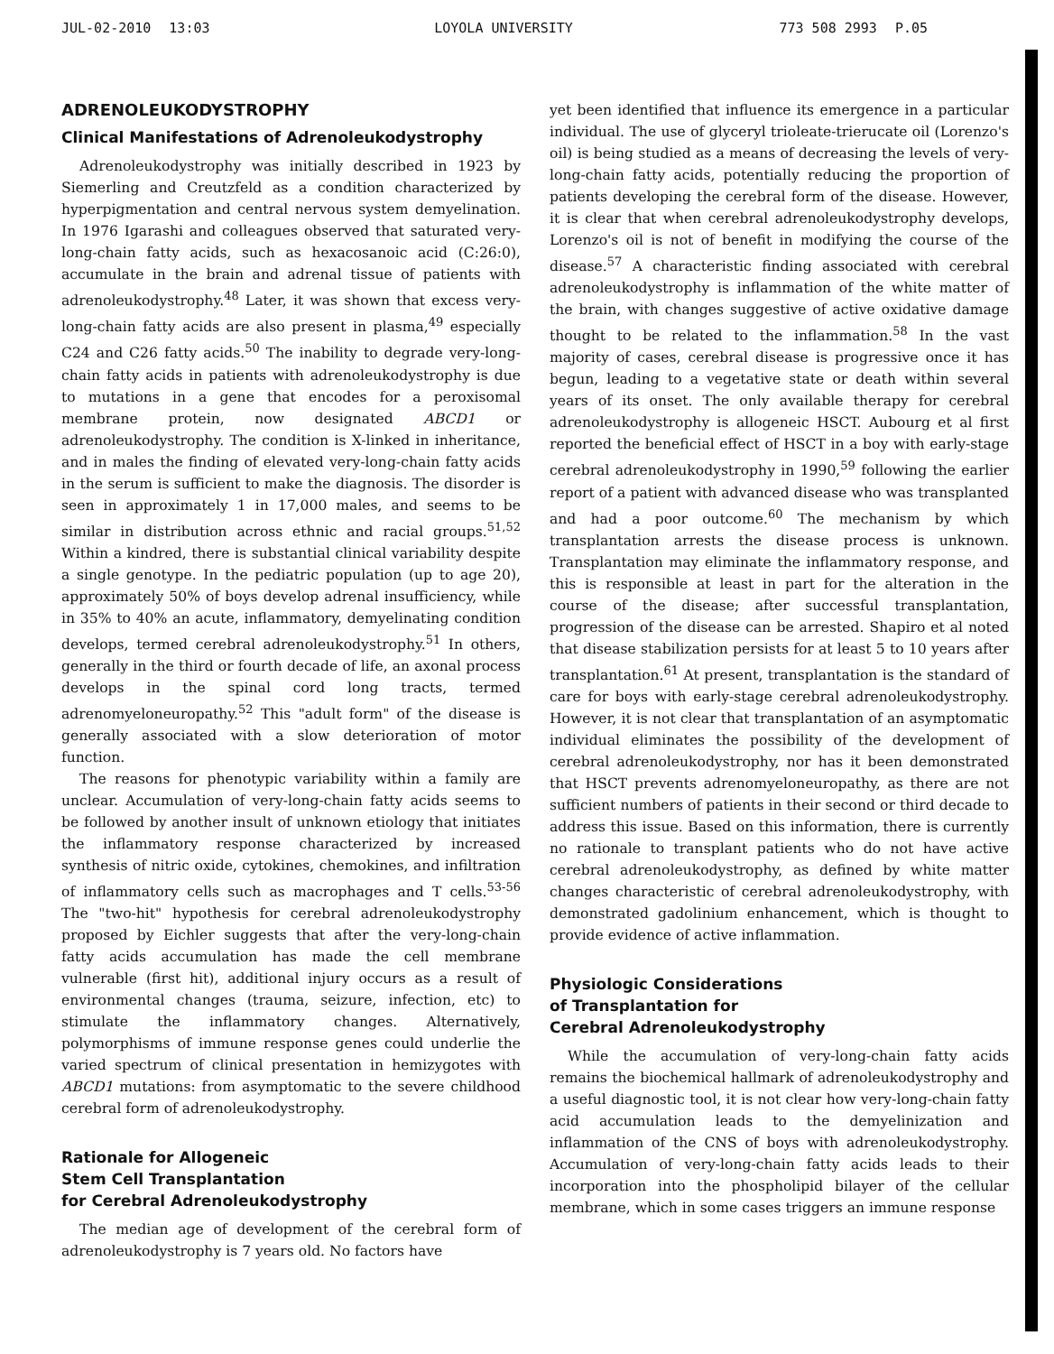JUL-02-2010 13:03 LOYOLA UNIVERSITY 773 508 2993 P.05
ADRENOLEUKODYSTROPHY
Clinical Manifestations of Adrenoleukodystrophy
Adrenoleukodystrophy was initially described in 1923 by Siemerling and Creutzfeld as a condition characterized by hyperpigmentation and central nervous system demyelination. In 1976 Igarashi and colleagues observed that saturated very-long-chain fatty acids, such as hexacosanoic acid (C:26:0), accumulate in the brain and adrenal tissue of patients with adrenoleukodystrophy.<sup>48</sup> Later, it was shown that excess very-long-chain fatty acids are also present in plasma,<sup>49</sup> especially C24 and C26 fatty acids.<sup>50</sup> The inability to degrade very-long-chain fatty acids in patients with adrenoleukodystrophy is due to mutations in a gene that encodes for a peroxisomal membrane protein, now designated ABCD1 or adrenoleukodystrophy. The condition is X-linked in inheritance, and in males the finding of elevated very-long-chain fatty acids in the serum is sufficient to make the diagnosis. The disorder is seen in approximately 1 in 17,000 males, and seems to be similar in distribution across ethnic and racial groups.<sup>51,52</sup> Within a kindred, there is substantial clinical variability despite a single genotype. In the pediatric population (up to age 20), approximately 50% of boys develop adrenal insufficiency, while in 35% to 40% an acute, inflammatory, demyelinating condition develops, termed cerebral adrenoleukodystrophy.<sup>51</sup> In others, generally in the third or fourth decade of life, an axonal process develops in the spinal cord long tracts, termed adrenomyeloneuropathy.<sup>52</sup> This "adult form" of the disease is generally associated with a slow deterioration of motor function.
The reasons for phenotypic variability within a family are unclear. Accumulation of very-long-chain fatty acids seems to be followed by another insult of unknown etiology that initiates the inflammatory response characterized by increased synthesis of nitric oxide, cytokines, chemokines, and infiltration of inflammatory cells such as macrophages and T cells.<sup>53-56</sup> The "two-hit" hypothesis for cerebral adrenoleukodystrophy proposed by Eichler suggests that after the very-long-chain fatty acids accumulation has made the cell membrane vulnerable (first hit), additional injury occurs as a result of environmental changes (trauma, seizure, infection, etc) to stimulate the inflammatory changes. Alternatively, polymorphisms of immune response genes could underlie the varied spectrum of clinical presentation in hemizygotes with ABCD1 mutations: from asymptomatic to the severe childhood cerebral form of adrenoleukodystrophy.
Rationale for Allogeneic
Stem Cell Transplantation
for Cerebral Adrenoleukodystrophy
The median age of development of the cerebral form of adrenoleukodystrophy is 7 years old. No factors have
yet been identified that influence its emergence in a particular individual. The use of glyceryl trioleate-trierucate oil (Lorenzo's oil) is being studied as a means of decreasing the levels of very-long-chain fatty acids, potentially reducing the proportion of patients developing the cerebral form of the disease. However, it is clear that when cerebral adrenoleukodystrophy develops, Lorenzo's oil is not of benefit in modifying the course of the disease.<sup>57</sup> A characteristic finding associated with cerebral adrenoleukodystrophy is inflammation of the white matter of the brain, with changes suggestive of active oxidative damage thought to be related to the inflammation.<sup>58</sup> In the vast majority of cases, cerebral disease is progressive once it has begun, leading to a vegetative state or death within several years of its onset. The only available therapy for cerebral adrenoleukodystrophy is allogeneic HSCT. Aubourg et al first reported the beneficial effect of HSCT in a boy with early-stage cerebral adrenoleukodystrophy in 1990,<sup>59</sup> following the earlier report of a patient with advanced disease who was transplanted and had a poor outcome.<sup>60</sup> The mechanism by which transplantation arrests the disease process is unknown. Transplantation may eliminate the inflammatory response, and this is responsible at least in part for the alteration in the course of the disease; after successful transplantation, progression of the disease can be arrested. Shapiro et al noted that disease stabilization persists for at least 5 to 10 years after transplantation.<sup>61</sup> At present, transplantation is the standard of care for boys with early-stage cerebral adrenoleukodystrophy. However, it is not clear that transplantation of an asymptomatic individual eliminates the possibility of the development of cerebral adrenoleukodystrophy, nor has it been demonstrated that HSCT prevents adrenomyeloneuropathy, as there are not sufficient numbers of patients in their second or third decade to address this issue. Based on this information, there is currently no rationale to transplant patients who do not have active cerebral adrenoleukodystrophy, as defined by white matter changes characteristic of cerebral adrenoleukodystrophy, with demonstrated gadolinium enhancement, which is thought to provide evidence of active inflammation.
Physiologic Considerations
of Transplantation for
Cerebral Adrenoleukodystrophy
While the accumulation of very-long-chain fatty acids remains the biochemical hallmark of adrenoleukodystrophy and a useful diagnostic tool, it is not clear how very-long-chain fatty acid accumulation leads to the demyelinization and inflammation of the CNS of boys with adrenoleukodystrophy. Accumulation of very-long-chain fatty acids leads to their incorporation into the phospholipid bilayer of the cellular membrane, which in some cases triggers an immune response